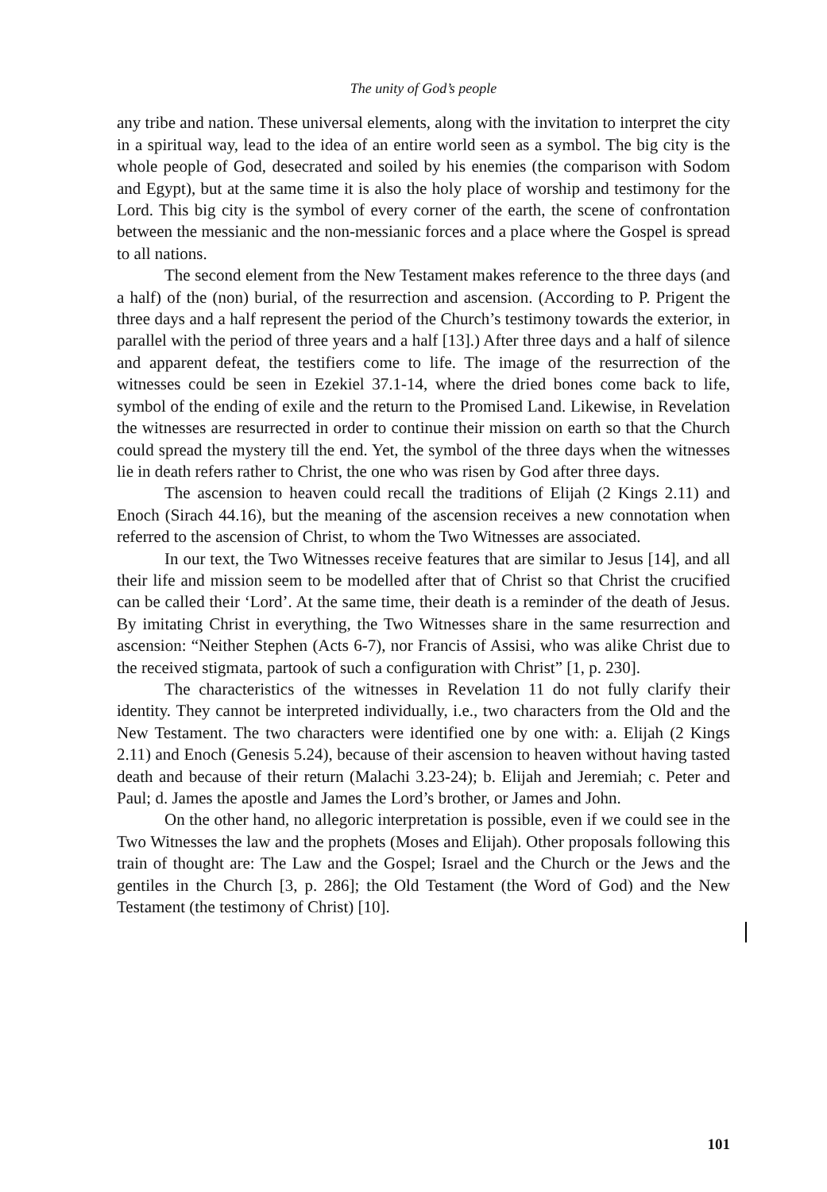The unity of God’s people
any tribe and nation. These universal elements, along with the invitation to interpret the city in a spiritual way, lead to the idea of an entire world seen as a symbol. The big city is the whole people of God, desecrated and soiled by his enemies (the comparison with Sodom and Egypt), but at the same time it is also the holy place of worship and testimony for the Lord. This big city is the symbol of every corner of the earth, the scene of confrontation between the messianic and the non-messianic forces and a place where the Gospel is spread to all nations.
The second element from the New Testament makes reference to the three days (and a half) of the (non) burial, of the resurrection and ascension. (According to P. Prigent the three days and a half represent the period of the Church’s testimony towards the exterior, in parallel with the period of three years and a half [13].) After three days and a half of silence and apparent defeat, the testifiers come to life. The image of the resurrection of the witnesses could be seen in Ezekiel 37.1-14, where the dried bones come back to life, symbol of the ending of exile and the return to the Promised Land. Likewise, in Revelation the witnesses are resurrected in order to continue their mission on earth so that the Church could spread the mystery till the end. Yet, the symbol of the three days when the witnesses lie in death refers rather to Christ, the one who was risen by God after three days.
The ascension to heaven could recall the traditions of Elijah (2 Kings 2.11) and Enoch (Sirach 44.16), but the meaning of the ascension receives a new connotation when referred to the ascension of Christ, to whom the Two Witnesses are associated.
In our text, the Two Witnesses receive features that are similar to Jesus [14], and all their life and mission seem to be modelled after that of Christ so that Christ the crucified can be called their ‘Lord’. At the same time, their death is a reminder of the death of Jesus. By imitating Christ in everything, the Two Witnesses share in the same resurrection and ascension: “Neither Stephen (Acts 6-7), nor Francis of Assisi, who was alike Christ due to the received stigmata, partook of such a configuration with Christ” [1, p. 230].
The characteristics of the witnesses in Revelation 11 do not fully clarify their identity. They cannot be interpreted individually, i.e., two characters from the Old and the New Testament. The two characters were identified one by one with: a. Elijah (2 Kings 2.11) and Enoch (Genesis 5.24), because of their ascension to heaven without having tasted death and because of their return (Malachi 3.23-24); b. Elijah and Jeremiah; c. Peter and Paul; d. James the apostle and James the Lord’s brother, or James and John.
On the other hand, no allegoric interpretation is possible, even if we could see in the Two Witnesses the law and the prophets (Moses and Elijah). Other proposals following this train of thought are: The Law and the Gospel; Israel and the Church or the Jews and the gentiles in the Church [3, p. 286]; the Old Testament (the Word of God) and the New Testament (the testimony of Christ) [10].
101